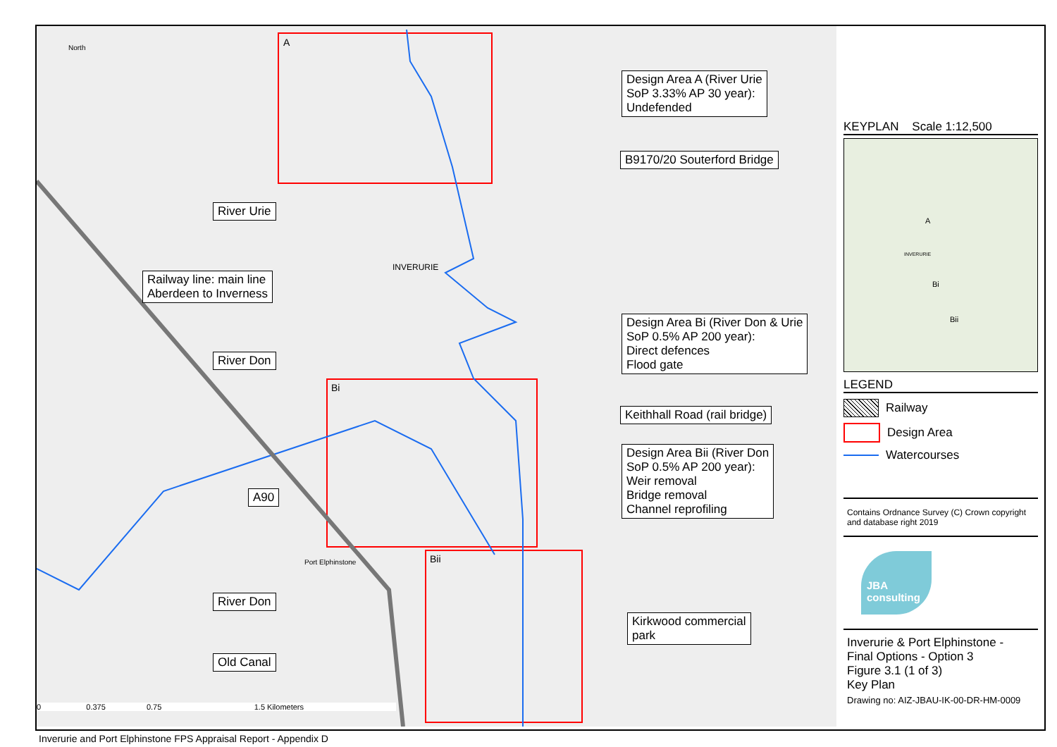River Urie
Railway line: main line
Aberdeen to Inverness
River Don
A90
River Don
Old Canal
Design Area A (River Urie
SoP 3.33% AP 30 year):
Undefended
B9170/20 Souterford Bridge
Design Area Bi (River Don & Urie
SoP 0.5% AP 200 year):
Direct defences
Flood gate
Keithhall Road (rail bridge)
Design Area Bii (River Don
SoP 0.5% AP 200 year):
Weir removal
Bridge removal
Channel reprofiling
Kirkwood commercial
park
North
INVERURIE
Port Elphinstone
A
Bi
Bii
0 0.375 0.75 1.5 Kilometers
KEYPLAN Scale 1:12,500
A
Bi
Bii
INVERURIE
LEGEND
Railway
Design Area
Watercourses
Contains Ordnance Survey (C) Crown copyright and database right 2019
JBA
consulting
Inverurie & Port Elphinstone -
Final Options - Option 3
Figure 3.1 (1 of 3)
Key Plan
Drawing no: AIZ-JBAU-IK-00-DR-HM-0009
Inverurie and Port Elphinstone FPS Appraisal Report - Appendix D